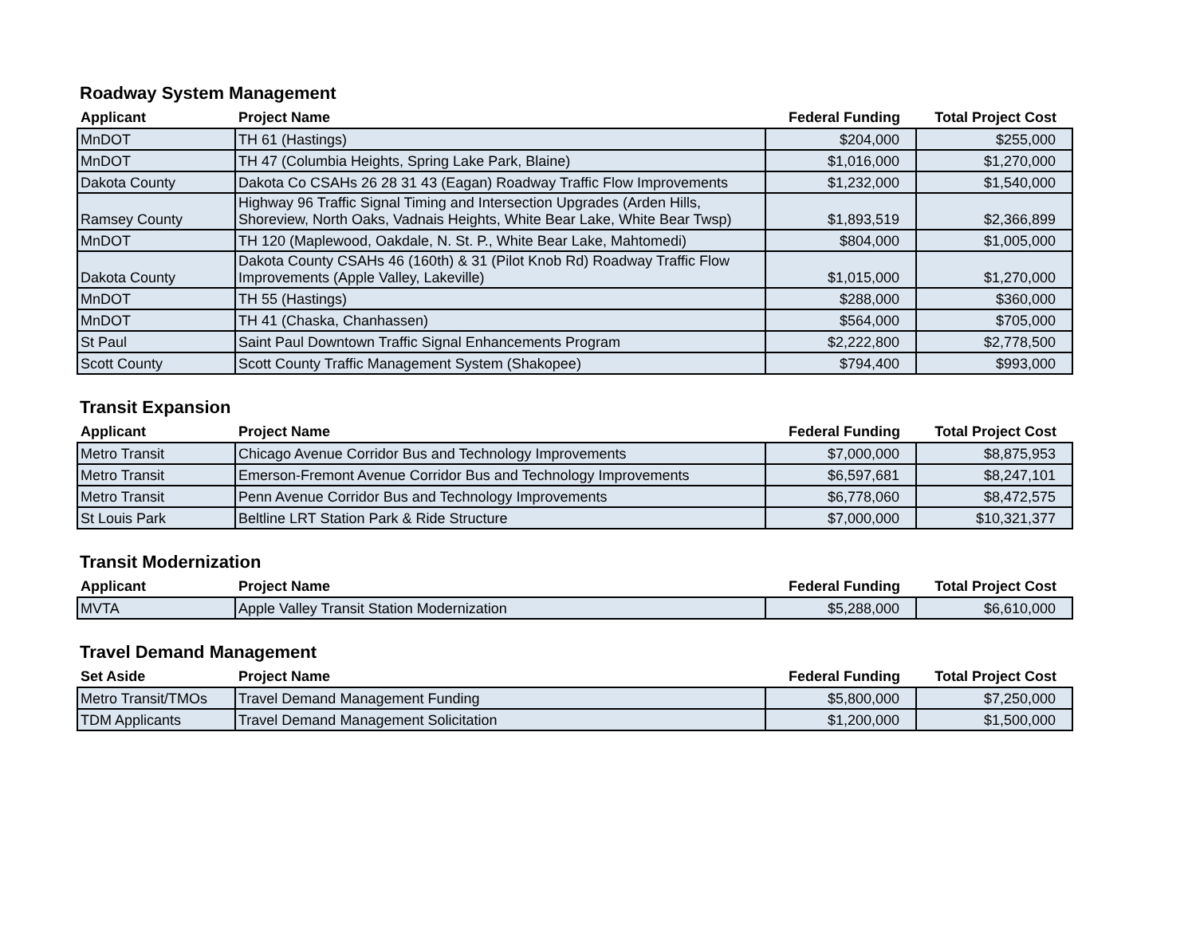Roadway System Management
| Applicant | Project Name | Federal Funding | Total Project Cost |
| --- | --- | --- | --- |
| MnDOT | TH 61 (Hastings) | $204,000 | $255,000 |
| MnDOT | TH 47 (Columbia Heights, Spring Lake Park, Blaine) | $1,016,000 | $1,270,000 |
| Dakota County | Dakota Co CSAHs 26 28 31 43 (Eagan) Roadway Traffic Flow Improvements | $1,232,000 | $1,540,000 |
| Ramsey County | Highway 96 Traffic Signal Timing and Intersection Upgrades (Arden Hills, Shoreview, North Oaks, Vadnais Heights, White Bear Lake, White Bear Twsp) | $1,893,519 | $2,366,899 |
| MnDOT | TH 120 (Maplewood, Oakdale, N. St. P., White Bear Lake, Mahtomedi) | $804,000 | $1,005,000 |
| Dakota County | Dakota County CSAHs 46 (160th) & 31 (Pilot Knob Rd) Roadway Traffic Flow Improvements (Apple Valley, Lakeville) | $1,015,000 | $1,270,000 |
| MnDOT | TH 55 (Hastings) | $288,000 | $360,000 |
| MnDOT | TH 41 (Chaska, Chanhassen) | $564,000 | $705,000 |
| St Paul | Saint Paul Downtown Traffic Signal Enhancements Program | $2,222,800 | $2,778,500 |
| Scott County | Scott County Traffic Management System (Shakopee) | $794,400 | $993,000 |
Transit Expansion
| Applicant | Project Name | Federal Funding | Total Project Cost |
| --- | --- | --- | --- |
| Metro Transit | Chicago Avenue Corridor Bus and Technology Improvements | $7,000,000 | $8,875,953 |
| Metro Transit | Emerson-Fremont Avenue Corridor Bus and Technology Improvements | $6,597,681 | $8,247,101 |
| Metro Transit | Penn Avenue Corridor Bus and Technology Improvements | $6,778,060 | $8,472,575 |
| St Louis Park | Beltline LRT Station Park & Ride Structure | $7,000,000 | $10,321,377 |
Transit Modernization
| Applicant | Project Name | Federal Funding | Total Project Cost |
| --- | --- | --- | --- |
| MVTA | Apple Valley Transit Station Modernization | $5,288,000 | $6,610,000 |
Travel Demand Management
| Set Aside | Project Name | Federal Funding | Total Project Cost |
| --- | --- | --- | --- |
| Metro Transit/TMOs | Travel Demand Management Funding | $5,800,000 | $7,250,000 |
| TDM Applicants | Travel Demand Management Solicitation | $1,200,000 | $1,500,000 |